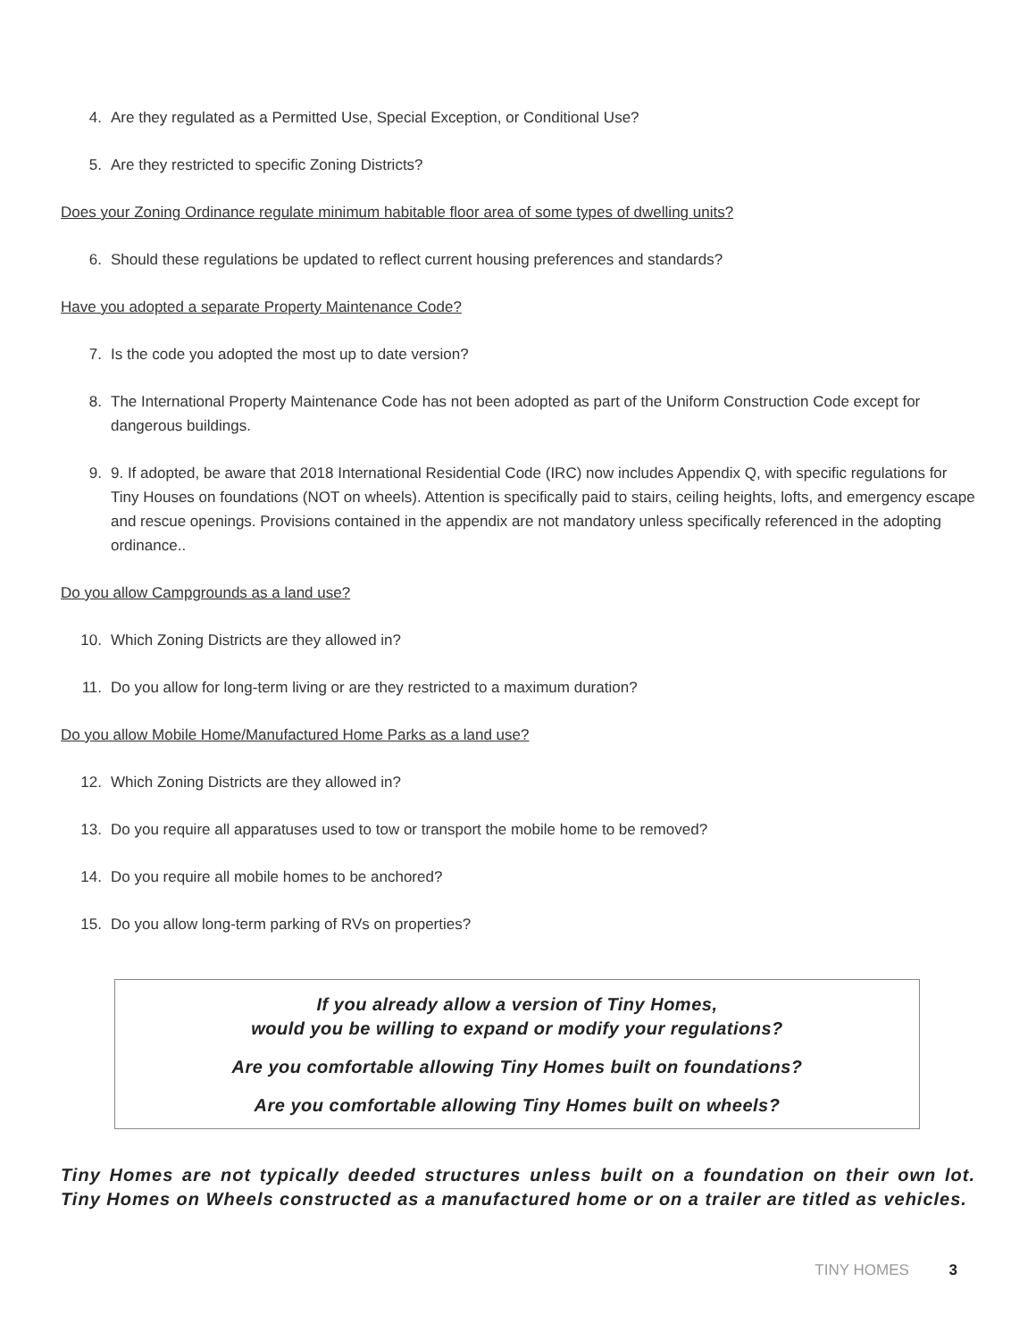4. Are they regulated as a Permitted Use, Special Exception, or Conditional Use?
5. Are they restricted to specific Zoning Districts?
Does your Zoning Ordinance regulate minimum habitable floor area of some types of dwelling units?
6. Should these regulations be updated to reflect current housing preferences and standards?
Have you adopted a separate Property Maintenance Code?
7. Is the code you adopted the most up to date version?
8. The International Property Maintenance Code has not been adopted as part of the Uniform Construction Code except for dangerous buildings.
9. 9. If adopted, be aware that 2018 International Residential Code (IRC) now includes Appendix Q, with specific regulations for Tiny Houses on foundations (NOT on wheels). Attention is specifically paid to stairs, ceiling heights, lofts, and emergency escape and rescue openings. Provisions contained in the appendix are not mandatory unless specifically referenced in the adopting ordinance..
Do you allow Campgrounds as a land use?
10. Which Zoning Districts are they allowed in?
11. Do you allow for long-term living or are they restricted to a maximum duration?
Do you allow Mobile Home/Manufactured Home Parks as a land use?
12. Which Zoning Districts are they allowed in?
13. Do you require all apparatuses used to tow or transport the mobile home to be removed?
14. Do you require all mobile homes to be anchored?
15. Do you allow long-term parking of RVs on properties?
If you already allow a version of Tiny Homes,
would you be willing to expand or modify your regulations?
Are you comfortable allowing Tiny Homes built on foundations?
Are you comfortable allowing Tiny Homes built on wheels?
Tiny Homes are not typically deeded structures unless built on a foundation on their own lot. Tiny Homes on Wheels constructed as a manufactured home or on a trailer are titled as vehicles.
TINY HOMES 3